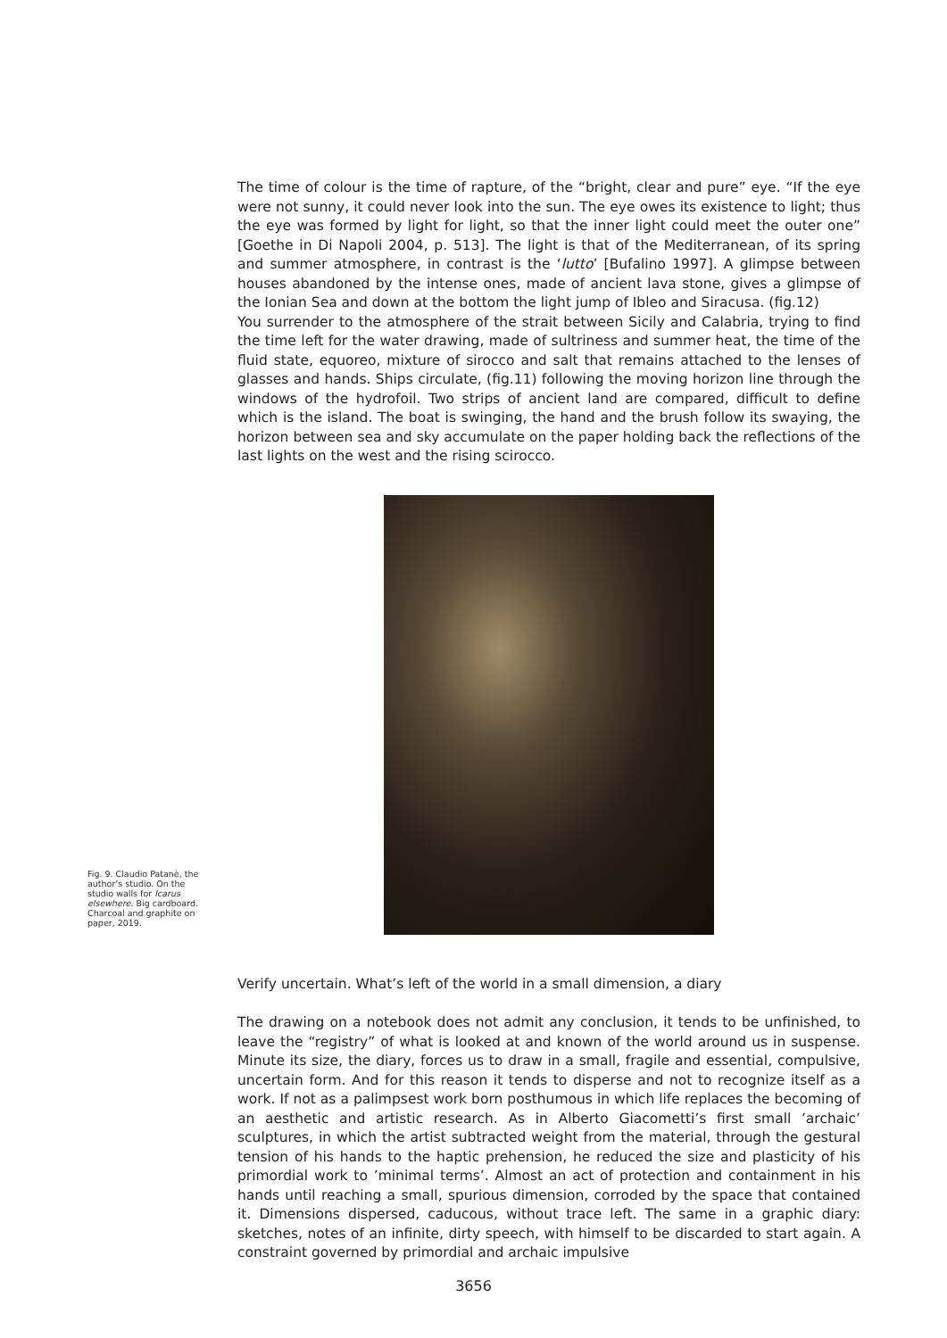The time of colour is the time of rapture, of the “bright, clear and pure” eye. “If the eye were not sunny, it could never look into the sun. The eye owes its existence to light; thus the eye was formed by light for light, so that the inner light could meet the outer one” [Goethe in Di Napoli 2004, p. 513]. The light is that of the Mediterranean, of its spring and summer atmosphere, in contrast is the ‘lutto’ [Bufalino 1997]. A glimpse between houses abandoned by the intense ones, made of ancient lava stone, gives a glimpse of the Ionian Sea and down at the bottom the light jump of Ibleo and Siracusa. (fig.12)
You surrender to the atmosphere of the strait between Sicily and Calabria, trying to find the time left for the water drawing, made of sultriness and summer heat, the time of the fluid state, equoreo, mixture of sirocco and salt that remains attached to the lenses of glasses and hands. Ships circulate, (fig.11) following the moving horizon line through the windows of the hydrofoil. Two strips of ancient land are compared, difficult to define which is the island. The boat is swinging, the hand and the brush follow its swaying, the horizon between sea and sky accumulate on the paper holding back the reflections of the last lights on the west and the rising scirocco.
Fig. 9. Claudio Patanè, the author’s studio. On the studio walls for Icarus elsewhere. Big cardboard. Charcoal and graphite on paper, 2019.
Verify uncertain. What’s left of the world in a small dimension, a diary
The drawing on a notebook does not admit any conclusion, it tends to be unfinished, to leave the “registry” of what is looked at and known of the world around us in suspense. Minute its size, the diary, forces us to draw in a small, fragile and essential, compulsive, uncertain form. And for this reason it tends to disperse and not to recognize itself as a work. If not as a palimpsest work born posthumous in which life replaces the becoming of an aesthetic and artistic research. As in Alberto Giacometti’s first small ’archaic’ sculptures, in which the artist subtracted weight from the material, through the gestural tension of his hands to the haptic prehension, he reduced the size and plasticity of his primordial work to ’minimal terms’. Almost an act of protection and containment in his hands until reaching a small, spurious dimension, corroded by the space that contained it. Dimensions dispersed, caducous, without trace left. The same in a graphic diary: sketches, notes of an infinite, dirty speech, with himself to be discarded to start again. A constraint governed by primordial and archaic impulsive
3656